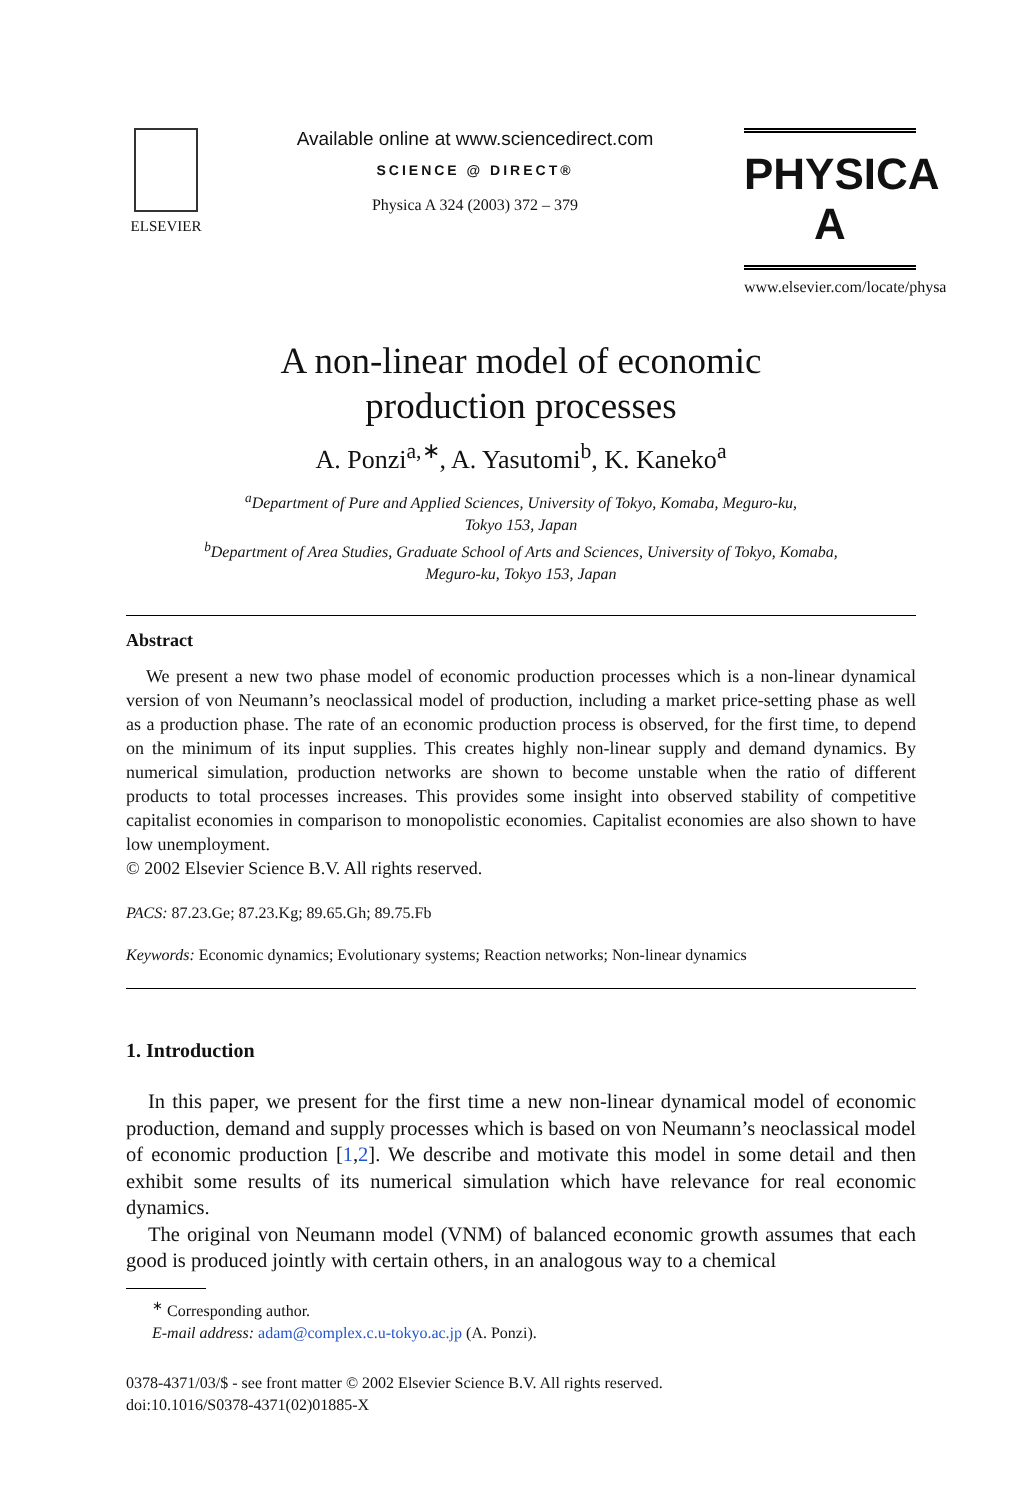ELSEVIER
Available online at www.sciencedirect.com
SCIENCE @ DIRECT®
Physica A 324 (2003) 372 – 379
PHYSICA A
www.elsevier.com/locate/physa
A non-linear model of economic
production processes
A. Ponzi<sup>a,∗</sup>, A. Yasutomi<sup>b</sup>, K. Kaneko<sup>a</sup>
<sup>a</sup> Department of Pure and Applied Sciences, University of Tokyo, Komaba, Meguro-ku,
Tokyo 153, Japan
<sup>b</sup> Department of Area Studies, Graduate School of Arts and Sciences, University of Tokyo, Komaba,
Meguro-ku, Tokyo 153, Japan
Abstract
We present a new two phase model of economic production processes which is a non-linear dynamical version of von Neumann’s neoclassical model of production, including a market price-setting phase as well as a production phase. The rate of an economic production process is observed, for the first time, to depend on the minimum of its input supplies. This creates highly non-linear supply and demand dynamics. By numerical simulation, production networks are shown to become unstable when the ratio of different products to total processes increases. This provides some insight into observed stability of competitive capitalist economies in comparison to monopolistic economies. Capitalist economies are also shown to have low unemployment.
© 2002 Elsevier Science B.V. All rights reserved.
PACS: 87.23.Ge; 87.23.Kg; 89.65.Gh; 89.75.Fb
Keywords: Economic dynamics; Evolutionary systems; Reaction networks; Non-linear dynamics
1. Introduction
In this paper, we present for the first time a new non-linear dynamical model of economic production, demand and supply processes which is based on von Neumann’s neoclassical model of economic production [1,2]. We describe and motivate this model in some detail and then exhibit some results of its numerical simulation which have relevance for real economic dynamics.
The original von Neumann model (VNM) of balanced economic growth assumes that each good is produced jointly with certain others, in an analogous way to a chemical
<sup>∗</sup> Corresponding author.
E-mail address: adam@complex.c.u-tokyo.ac.jp (A. Ponzi).
0378-4371/03/$ - see front matter © 2002 Elsevier Science B.V. All rights reserved.
doi:10.1016/S0378-4371(02)01885-X